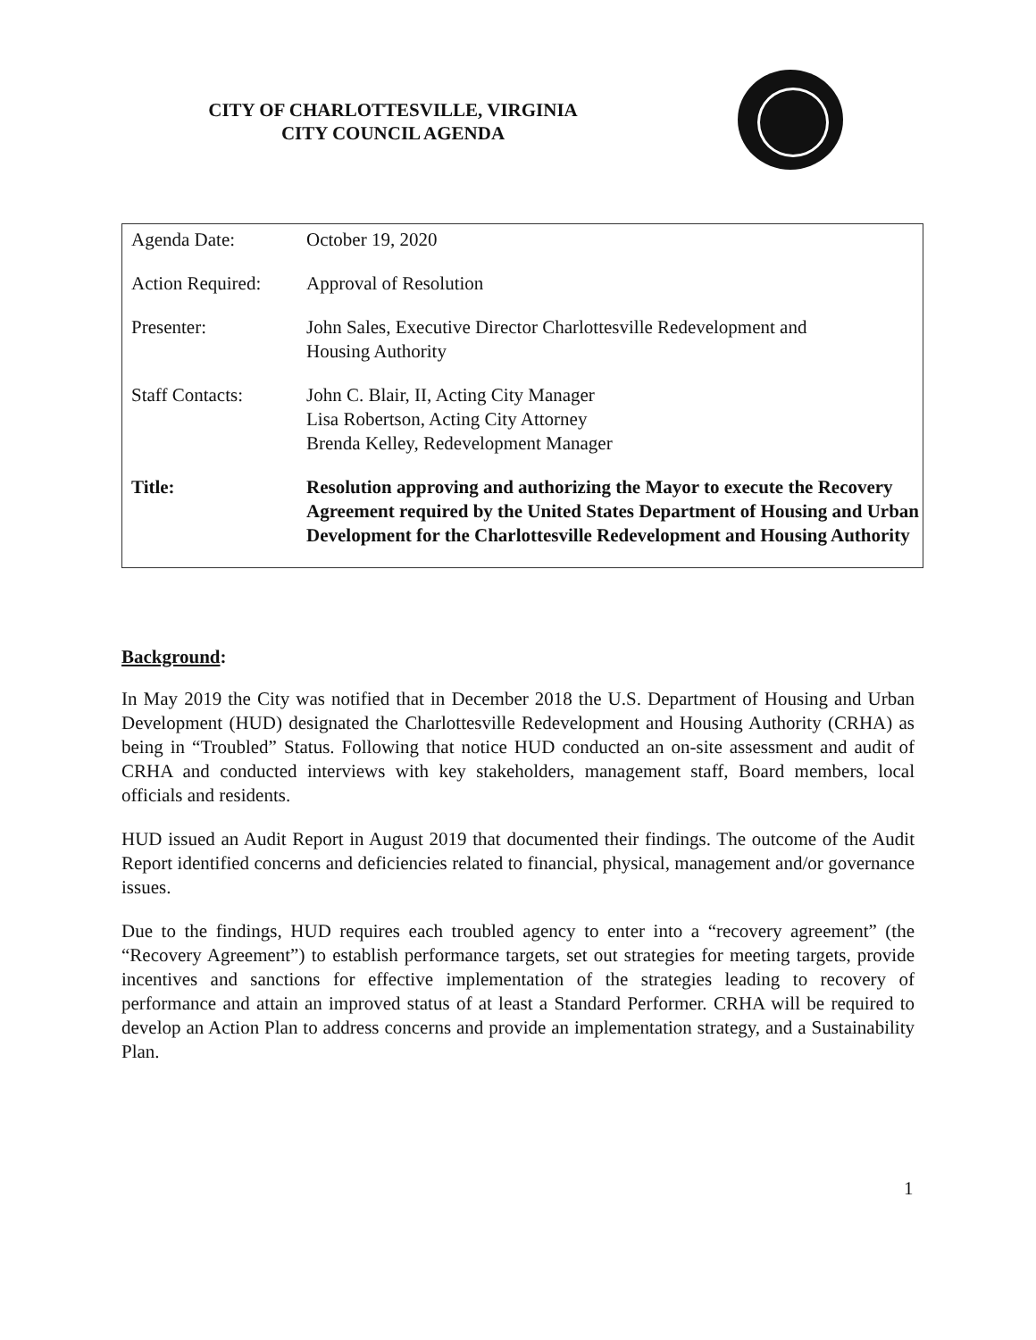CITY OF CHARLOTTESVILLE, VIRGINIA
CITY COUNCIL AGENDA
| Agenda Date: | October 19, 2020 |
| Action Required: | Approval of Resolution |
| Presenter: | John Sales, Executive Director Charlottesville Redevelopment and Housing Authority |
| Staff Contacts: | John C. Blair, II, Acting City Manager Lisa Robertson, Acting City Attorney Brenda Kelley, Redevelopment Manager |
| Title: | Resolution approving and authorizing the Mayor to execute the Recovery Agreement required by the United States Department of Housing and Urban Development for the Charlottesville Redevelopment and Housing Authority |
Background:
In May 2019 the City was notified that in December 2018 the U.S. Department of Housing and Urban Development (HUD) designated the Charlottesville Redevelopment and Housing Authority (CRHA) as being in “Troubled” Status. Following that notice HUD conducted an on-site assessment and audit of CRHA and conducted interviews with key stakeholders, management staff, Board members, local officials and residents.
HUD issued an Audit Report in August 2019 that documented their findings. The outcome of the Audit Report identified concerns and deficiencies related to financial, physical, management and/or governance issues.
Due to the findings, HUD requires each troubled agency to enter into a “recovery agreement” (the “Recovery Agreement”) to establish performance targets, set out strategies for meeting targets, provide incentives and sanctions for effective implementation of the strategies leading to recovery of performance and attain an improved status of at least a Standard Performer. CRHA will be required to develop an Action Plan to address concerns and provide an implementation strategy, and a Sustainability Plan.
1